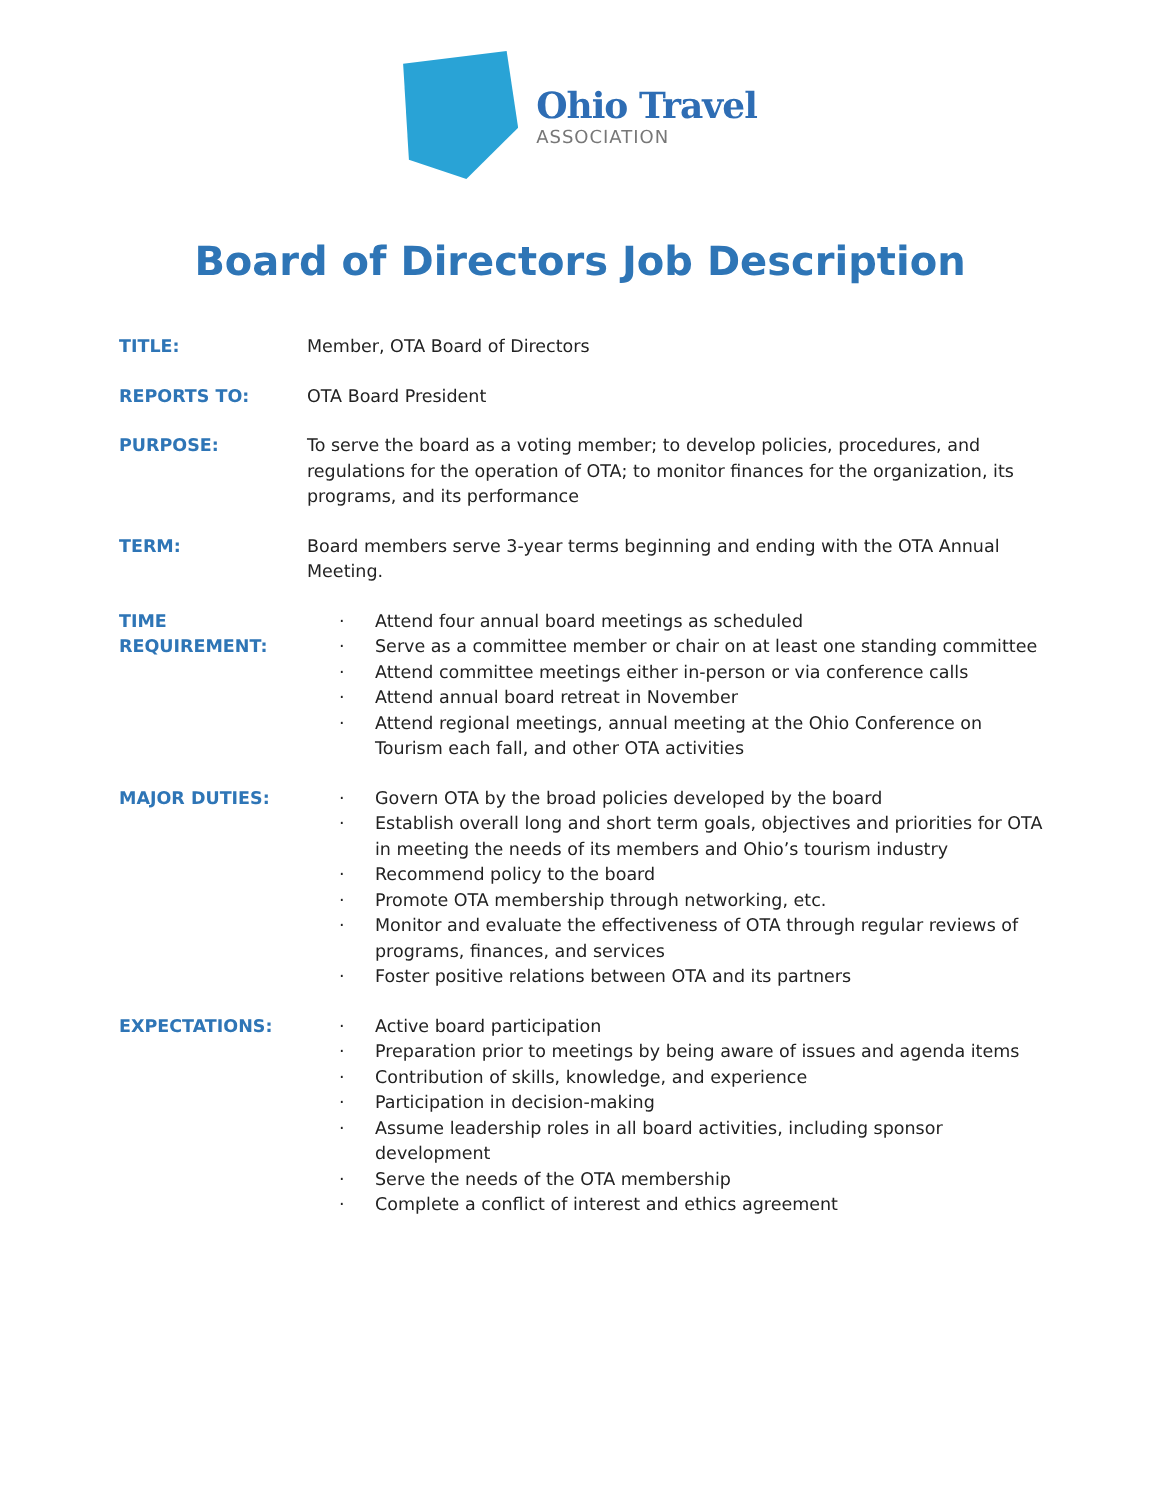Ohio Travel
ASSOCIATION
Board of Directors Job Description
TITLE: Member, OTA Board of Directors
REPORTS TO: OTA Board President
PURPOSE: To serve the board as a voting member; to develop policies, procedures, and regulations for the operation of OTA; to monitor finances for the organization, its programs, and its performance
TERM: Board members serve 3-year terms beginning and ending with the OTA Annual Meeting.
TIME
REQUIREMENT:
· Attend four annual board meetings as scheduled
· Serve as a committee member or chair on at least one standing committee
· Attend committee meetings either in-person or via conference calls
· Attend annual board retreat in November
· Attend regional meetings, annual meeting at the Ohio Conference on Tourism each fall, and other OTA activities
MAJOR DUTIES:
· Govern OTA by the broad policies developed by the board
· Establish overall long and short term goals, objectives and priorities for OTA in meeting the needs of its members and Ohio’s tourism industry
· Recommend policy to the board
· Promote OTA membership through networking, etc.
· Monitor and evaluate the effectiveness of OTA through regular reviews of programs, finances, and services
· Foster positive relations between OTA and its partners
EXPECTATIONS:
· Active board participation
· Preparation prior to meetings by being aware of issues and agenda items
· Contribution of skills, knowledge, and experience
· Participation in decision-making
· Assume leadership roles in all board activities, including sponsor development
· Serve the needs of the OTA membership
· Complete a conflict of interest and ethics agreement